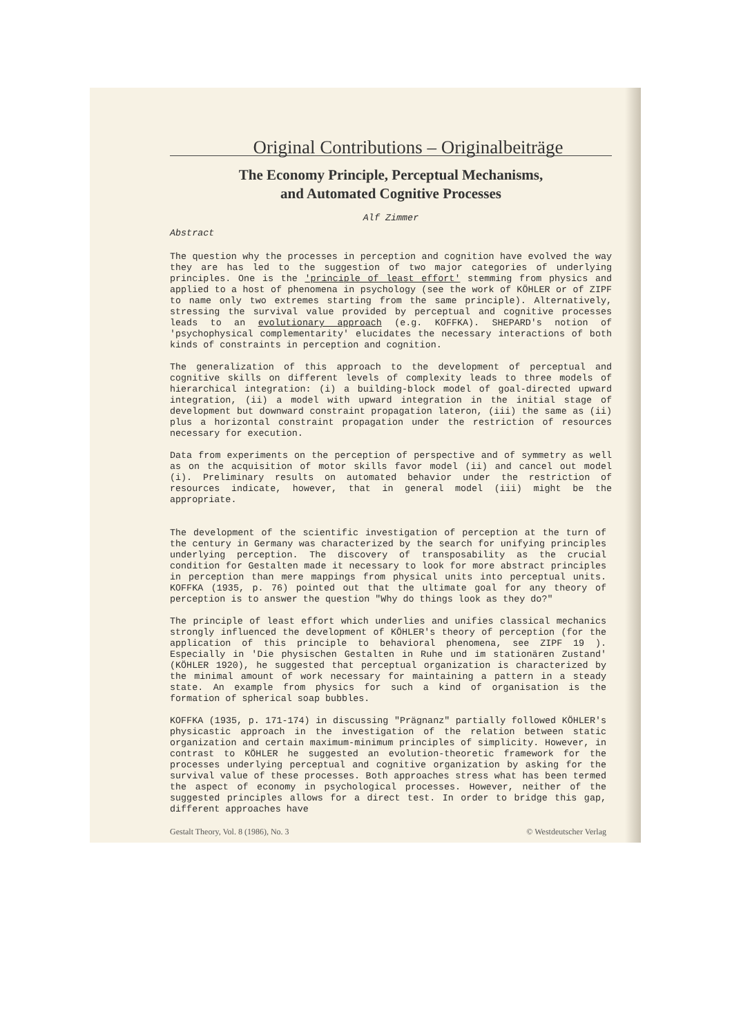Original Contributions – Originalbeiträge
The Economy Principle, Perceptual Mechanisms,
and Automated Cognitive Processes
Alf Zimmer
Abstract
The question why the processes in perception and cognition have evolved the way they are has led to the suggestion of two major categories of underlying principles. One is the 'principle of least effort' stemming from physics and applied to a host of phenomena in psychology (see the work of KÖHLER or of ZIPF to name only two extremes starting from the same principle). Alternatively, stressing the survival value provided by perceptual and cognitive processes leads to an evolutionary approach (e.g. KOFFKA). SHEPARD's notion of 'psychophysical complementarity' elucidates the necessary interactions of both kinds of constraints in perception and cognition.
The generalization of this approach to the development of perceptual and cognitive skills on different levels of complexity leads to three models of hierarchical integration: (i) a building-block model of goal-directed upward integration, (ii) a model with upward integration in the initial stage of development but downward constraint propagation lateron, (iii) the same as (ii) plus a horizontal constraint propagation under the restriction of resources necessary for execution.
Data from experiments on the perception of perspective and of symmetry as well as on the acquisition of motor skills favor model (ii) and cancel out model (i). Preliminary results on automated behavior under the restriction of resources indicate, however, that in general model (iii) might be the appropriate.
The development of the scientific investigation of perception at the turn of the century in Germany was characterized by the search for unifying principles underlying perception. The discovery of transposability as the crucial condition for Gestalten made it necessary to look for more abstract principles in perception than mere mappings from physical units into perceptual units. KOFFKA (1935, p. 76) pointed out that the ultimate goal for any theory of perception is to answer the question "Why do things look as they do?"
The principle of least effort which underlies and unifies classical mechanics strongly influenced the development of KÖHLER's theory of perception (for the application of this principle to behavioral phenomena, see ZIPF 19 ). Especially in 'Die physischen Gestalten in Ruhe und im stationären Zustand' (KÖHLER 1920), he suggested that perceptual organization is characterized by the minimal amount of work necessary for maintaining a pattern in a steady state. An example from physics for such a kind of organisation is the formation of spherical soap bubbles.
KOFFKA (1935, p. 171-174) in discussing "Prägnanz" partially followed KÖHLER's physicastic approach in the investigation of the relation between static organization and certain maximum-minimum principles of simplicity. However, in contrast to KÖHLER he suggested an evolution-theoretic framework for the processes underlying perceptual and cognitive organization by asking for the survival value of these processes. Both approaches stress what has been termed the aspect of economy in psychological processes. However, neither of the suggested principles allows for a direct test. In order to bridge this gap, different approaches have
Gestalt Theory, Vol. 8 (1986), No. 3 © Westdeutscher Verlag